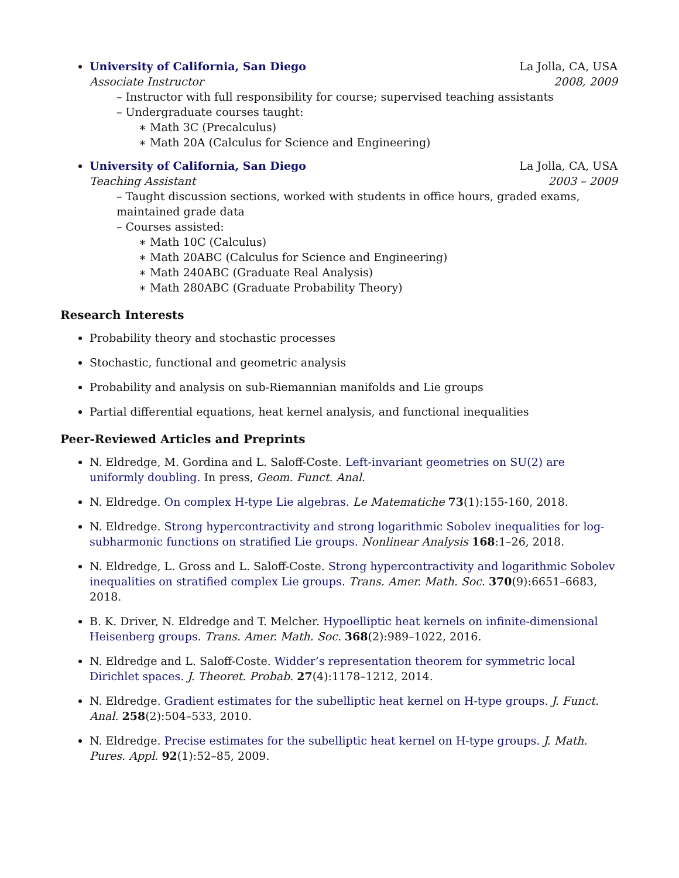University of California, San Diego La Jolla, CA, USA
Associate Instructor 2008, 2009
– Instructor with full responsibility for course; supervised teaching assistants
– Undergraduate courses taught:
∗ Math 3C (Precalculus)
∗ Math 20A (Calculus for Science and Engineering)
University of California, San Diego La Jolla, CA, USA
Teaching Assistant 2003 – 2009
– Taught discussion sections, worked with students in office hours, graded exams, maintained grade data
– Courses assisted:
∗ Math 10C (Calculus)
∗ Math 20ABC (Calculus for Science and Engineering)
∗ Math 240ABC (Graduate Real Analysis)
∗ Math 280ABC (Graduate Probability Theory)
Research Interests
Probability theory and stochastic processes
Stochastic, functional and geometric analysis
Probability and analysis on sub-Riemannian manifolds and Lie groups
Partial differential equations, heat kernel analysis, and functional inequalities
Peer-Reviewed Articles and Preprints
N. Eldredge, M. Gordina and L. Saloff-Coste. Left-invariant geometries on SU(2) are uniformly doubling. In press, Geom. Funct. Anal.
N. Eldredge. On complex H-type Lie algebras. Le Matematiche 73(1):155-160, 2018.
N. Eldredge. Strong hypercontractivity and strong logarithmic Sobolev inequalities for log-subharmonic functions on stratified Lie groups. Nonlinear Analysis 168:1–26, 2018.
N. Eldredge, L. Gross and L. Saloff-Coste. Strong hypercontractivity and logarithmic Sobolev inequalities on stratified complex Lie groups. Trans. Amer. Math. Soc. 370(9):6651–6683, 2018.
B. K. Driver, N. Eldredge and T. Melcher. Hypoelliptic heat kernels on infinite-dimensional Heisenberg groups. Trans. Amer. Math. Soc. 368(2):989–1022, 2016.
N. Eldredge and L. Saloff-Coste. Widder’s representation theorem for symmetric local Dirichlet spaces. J. Theoret. Probab. 27(4):1178–1212, 2014.
N. Eldredge. Gradient estimates for the subelliptic heat kernel on H-type groups. J. Funct. Anal. 258(2):504–533, 2010.
N. Eldredge. Precise estimates for the subelliptic heat kernel on H-type groups. J. Math. Pures. Appl. 92(1):52–85, 2009.